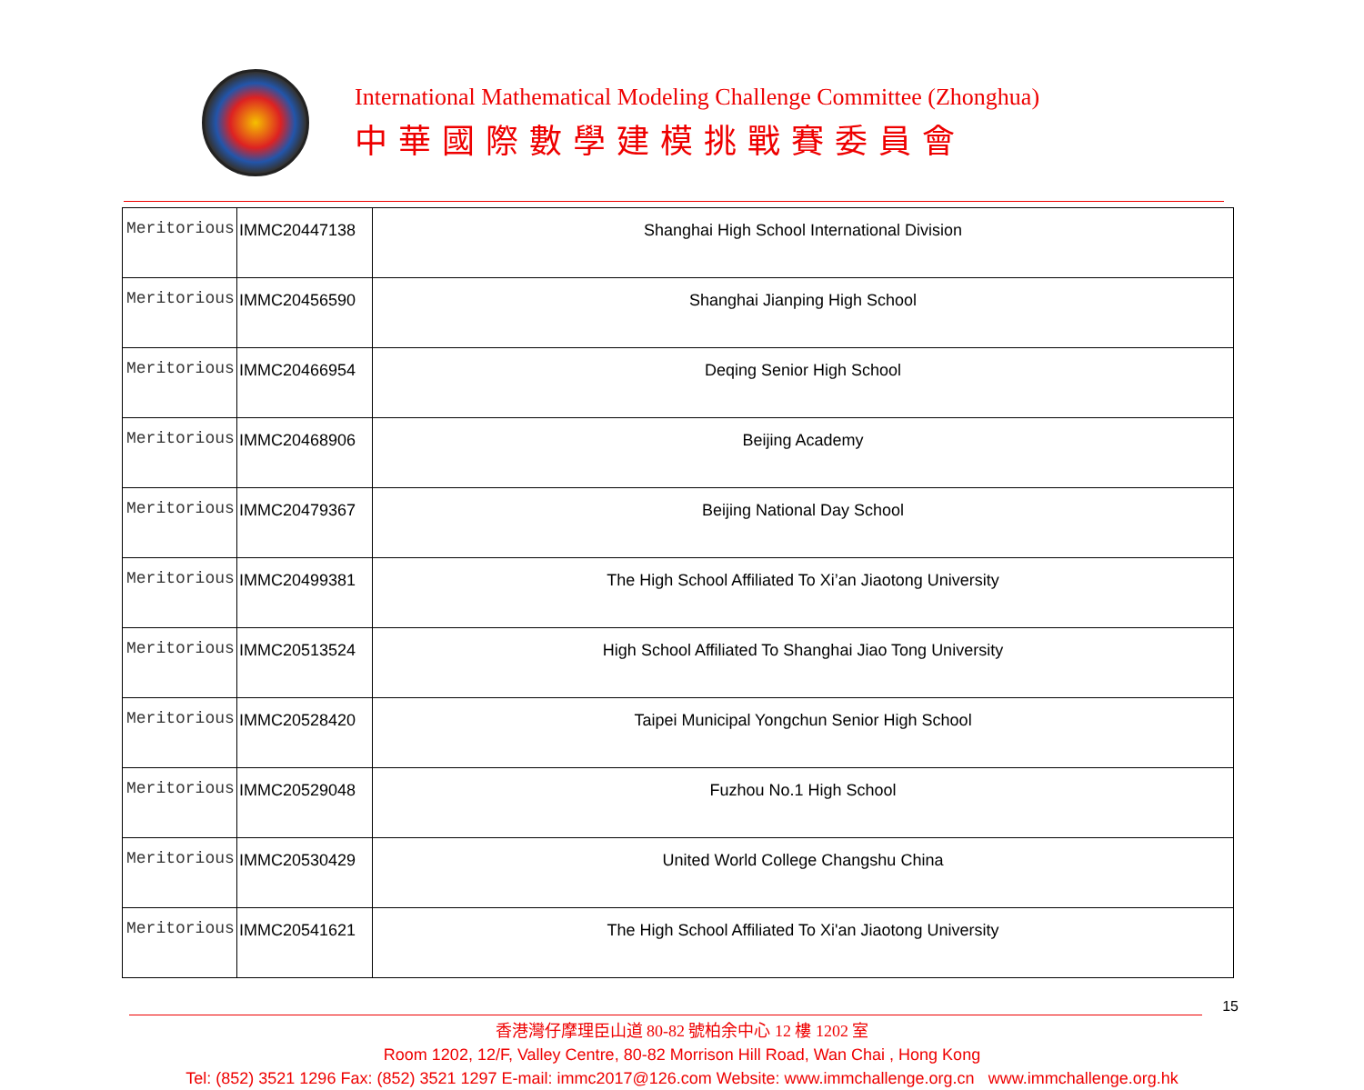International Mathematical Modeling Challenge Committee (Zhonghua)
中華國際數學建模挑戰賽委員會
| Meritorious | IMMC20447138 | Shanghai High School International Division |
| Meritorious | IMMC20456590 | Shanghai Jianping High School |
| Meritorious | IMMC20466954 | Deqing Senior High School |
| Meritorious | IMMC20468906 | Beijing Academy |
| Meritorious | IMMC20479367 | Beijing National Day School |
| Meritorious | IMMC20499381 | The High School Affiliated To Xi’an Jiaotong University |
| Meritorious | IMMC20513524 | High School Affiliated To Shanghai Jiao Tong University |
| Meritorious | IMMC20528420 | Taipei Municipal Yongchun Senior High School |
| Meritorious | IMMC20529048 | Fuzhou No.1 High School |
| Meritorious | IMMC20530429 | United World College Changshu China |
| Meritorious | IMMC20541621 | The High School Affiliated To Xi'an Jiaotong University |
15
香港灣仔摩理臣山道 80-82 號柏余中心 12 樓 1202 室
Room 1202, 12/F, Valley Centre, 80-82 Morrison Hill Road, Wan Chai , Hong Kong
Tel: (852) 3521 1296 Fax: (852) 3521 1297 E-mail: immc2017@126.com Website: www.immchallenge.org.cn www.immchallenge.org.hk